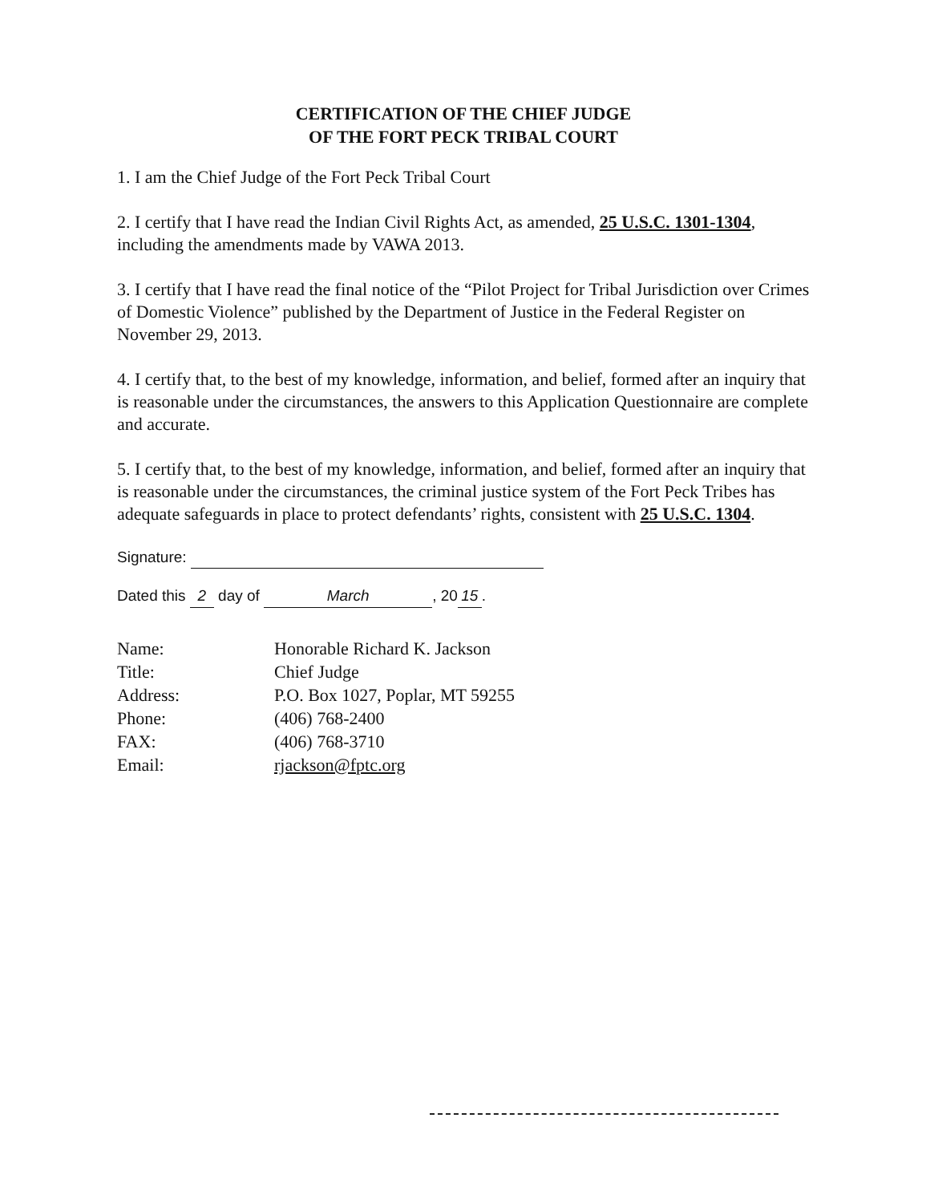CERTIFICATION OF THE CHIEF JUDGE
OF THE FORT PECK TRIBAL COURT
1. I am the Chief Judge of the Fort Peck Tribal Court
2. I certify that I have read the Indian Civil Rights Act, as amended, 25 U.S.C. 1301-1304, including the amendments made by VAWA 2013.
3. I certify that I have read the final notice of the “Pilot Project for Tribal Jurisdiction over Crimes of Domestic Violence” published by the Department of Justice in the Federal Register on November 29, 2013.
4. I certify that, to the best of my knowledge, information, and belief, formed after an inquiry that is reasonable under the circumstances, the answers to this Application Questionnaire are complete and accurate.
5. I certify that, to the best of my knowledge, information, and belief, formed after an inquiry that is reasonable under the circumstances, the criminal justice system of the Fort Peck Tribes has adequate safeguards in place to protect defendants’ rights, consistent with 25 U.S.C. 1304.
Signature:
Dated this 2 day of March, 20 15.
| Name: | Honorable Richard K. Jackson |
| Title: | Chief Judge |
| Address: | P.O. Box 1027, Poplar, MT 59255 |
| Phone: | (406) 768-2400 |
| FAX: | (406) 768-3710 |
| Email: | rjackson@fptc.org |